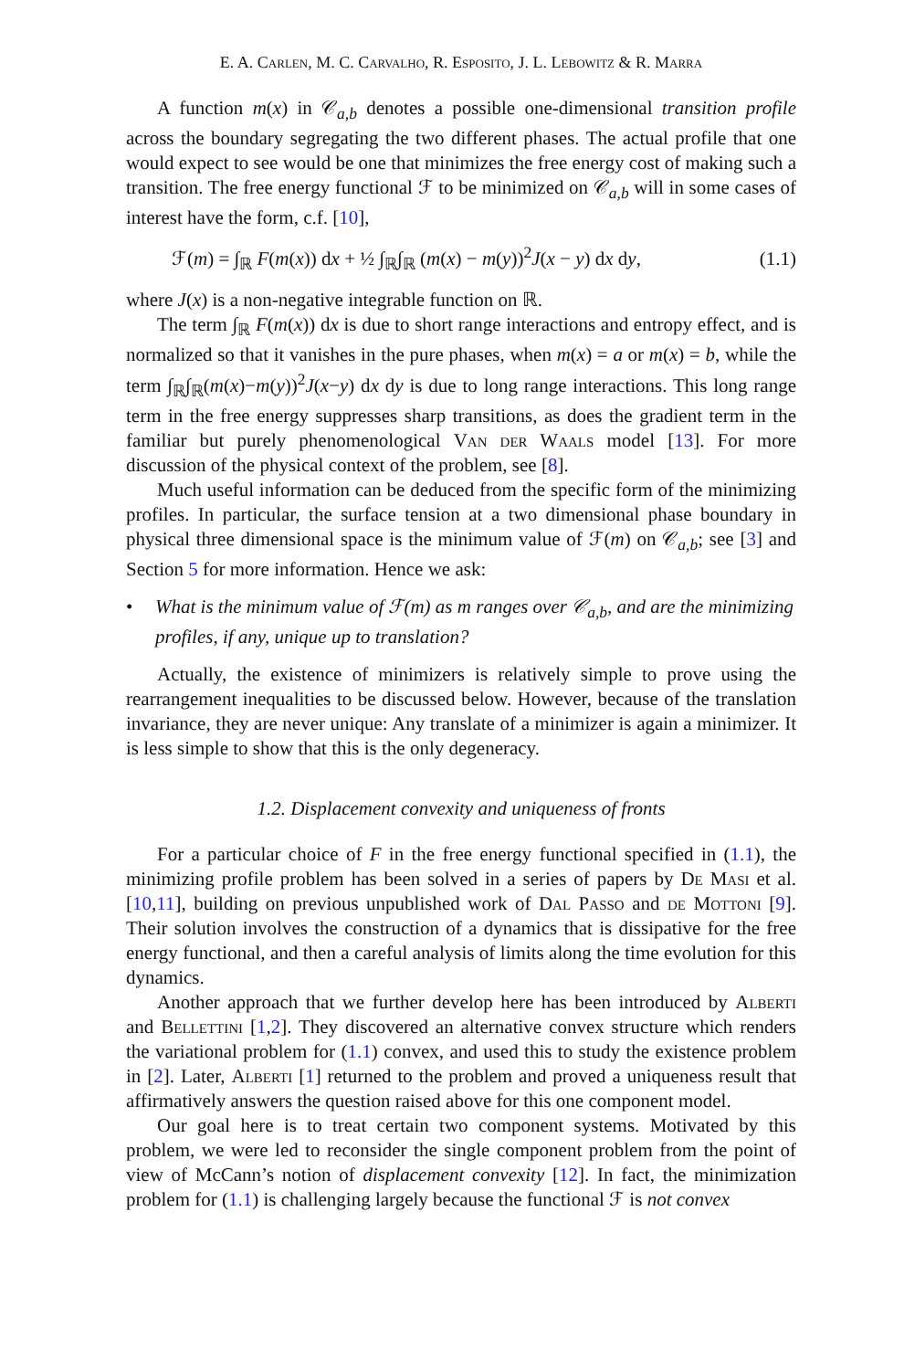E. A. Carlen, M. C. Carvalho, R. Esposito, J. L. Lebowitz & R. Marra
A function m(x) in 𝒞<sub>a,b</sub> denotes a possible one-dimensional transition profile across the boundary segregating the two different phases. The actual profile that one would expect to see would be one that minimizes the free energy cost of making such a transition. The free energy functional ℱ to be minimized on 𝒞<sub>a,b</sub> will in some cases of interest have the form, c.f. [10],
ℱ(m) = ∫<sub>ℝ</sub> F(m(x)) dx + ½ ∫<sub>ℝ</sub>∫<sub>ℝ</sub> (m(x) − m(y))<sup>2</sup>J(x − y) dx dy, (1.1)
where J(x) is a non-negative integrable function on ℝ.
The term ∫<sub>ℝ</sub> F(m(x)) dx is due to short range interactions and entropy effect, and is normalized so that it vanishes in the pure phases, when m(x) = a or m(x) = b, while the term ∫<sub>ℝ</sub>∫<sub>ℝ</sub>(m(x)−m(y))<sup>2</sup>J(x−y) dx dy is due to long range interactions. This long range term in the free energy suppresses sharp transitions, as does the gradient term in the familiar but purely phenomenological Van der Waals model [13]. For more discussion of the physical context of the problem, see [8].
Much useful information can be deduced from the specific form of the minimizing profiles. In particular, the surface tension at a two dimensional phase boundary in physical three dimensional space is the minimum value of ℱ(m) on 𝒞<sub>a,b</sub>; see [3] and Section 5 for more information. Hence we ask:
• What is the minimum value of ℱ(m) as m ranges over 𝒞<sub>a,b</sub>, and are the minimizing profiles, if any, unique up to translation?
Actually, the existence of minimizers is relatively simple to prove using the rearrangement inequalities to be discussed below. However, because of the translation invariance, they are never unique: Any translate of a minimizer is again a minimizer. It is less simple to show that this is the only degeneracy.
1.2. Displacement convexity and uniqueness of fronts
For a particular choice of F in the free energy functional specified in (1.1), the minimizing profile problem has been solved in a series of papers by De Masi et al. [10,11], building on previous unpublished work of Dal Passo and de Mottoni [9]. Their solution involves the construction of a dynamics that is dissipative for the free energy functional, and then a careful analysis of limits along the time evolution for this dynamics.
Another approach that we further develop here has been introduced by Alberti and Bellettini [1,2]. They discovered an alternative convex structure which renders the variational problem for (1.1) convex, and used this to study the existence problem in [2]. Later, Alberti [1] returned to the problem and proved a uniqueness result that affirmatively answers the question raised above for this one component model.
Our goal here is to treat certain two component systems. Motivated by this problem, we were led to reconsider the single component problem from the point of view of McCann’s notion of displacement convexity [12]. In fact, the minimization problem for (1.1) is challenging largely because the functional ℱ is not convex